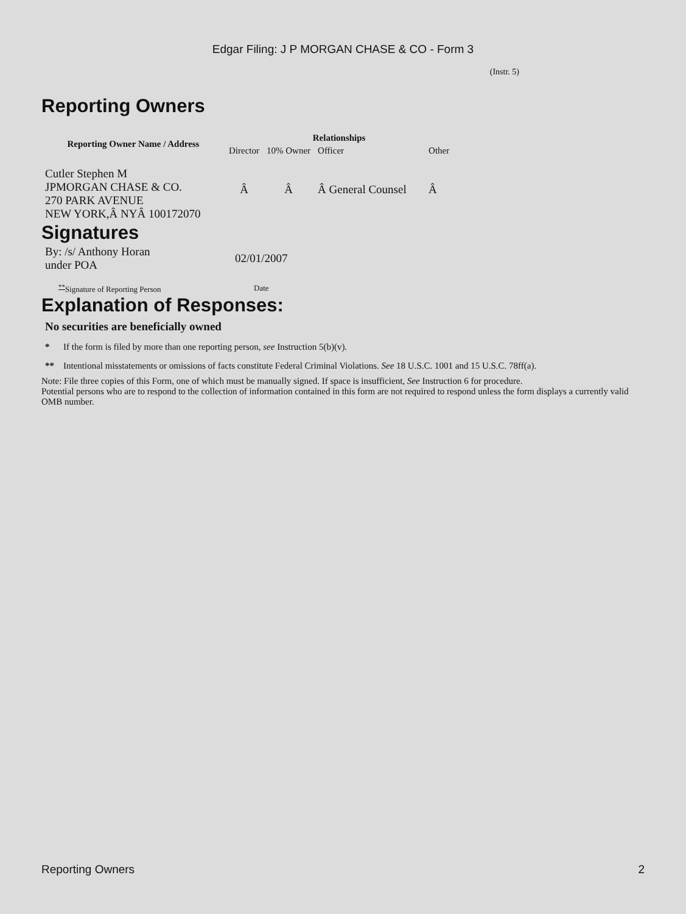Edgar Filing: J P MORGAN CHASE & CO - Form 3
(Instr. 5)
Reporting Owners
| Reporting Owner Name / Address | Relationships | | | |
| --- | --- | --- | --- | --- |
| | Director | 10% Owner | Officer | Other |
| Cutler Stephen M JPMORGAN CHASE & CO. 270 PARK AVENUE NEW YORK,Â NYÂ 100172070 | Â | Â | Â General Counsel | Â |
Signatures
| By: /s/ Anthony Horan under POA | 02/01/2007 |
| <sup>**</sup> Signature of Reporting Person | Date |
Explanation of Responses:
No securities are beneficially owned
* If the form is filed by more than one reporting person, see Instruction 5(b)(v).
** Intentional misstatements or omissions of facts constitute Federal Criminal Violations. See 18 U.S.C. 1001 and 15 U.S.C. 78ff(a).
Note: File three copies of this Form, one of which must be manually signed. If space is insufficient, See Instruction 6 for procedure.
Potential persons who are to respond to the collection of information contained in this form are not required to respond unless the form displays a currently valid OMB number.
Reporting Owners 2